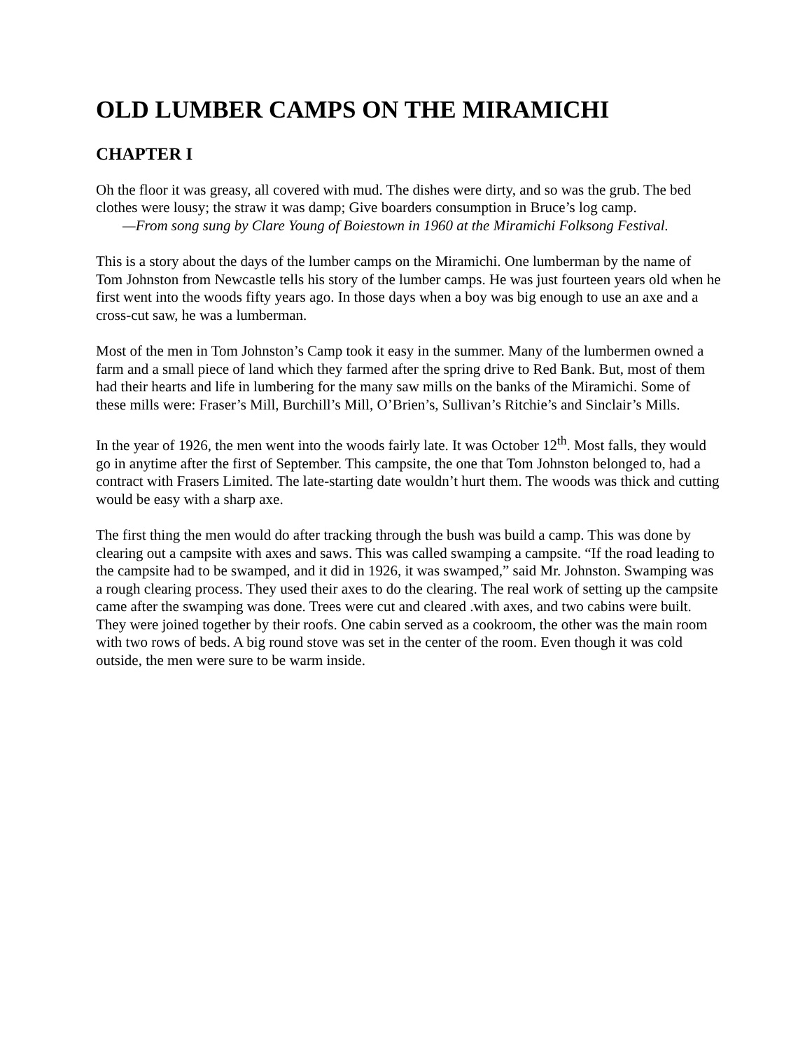OLD LUMBER CAMPS ON THE MIRAMICHI
CHAPTER I
Oh the floor it was greasy, all covered with mud. The dishes were dirty, and so was the grub. The bed clothes were lousy; the straw it was damp; Give boarders consumption in Bruce’s log camp.
—From song sung by Clare Young of Boiestown in 1960 at the Miramichi Folksong Festival.
This is a story about the days of the lumber camps on the Miramichi. One lumberman by the name of Tom Johnston from Newcastle tells his story of the lumber camps. He was just fourteen years old when he first went into the woods fifty years ago. In those days when a boy was big enough to use an axe and a cross-cut saw, he was a lumberman.
Most of the men in Tom Johnston’s Camp took it easy in the summer. Many of the lumbermen owned a farm and a small piece of land which they farmed after the spring drive to Red Bank. But, most of them had their hearts and life in lumbering for the many saw mills on the banks of the Miramichi. Some of these mills were: Fraser’s Mill, Burchill’s Mill, O’Brien’s, Sullivan’s Ritchie’s and Sinclair’s Mills.
In the year of 1926, the men went into the woods fairly late. It was October 12<sup>th</sup>. Most falls, they would go in anytime after the first of September. This campsite, the one that Tom Johnston belonged to, had a contract with Frasers Limited. The late-starting date wouldn’t hurt them. The woods was thick and cutting would be easy with a sharp axe.
The first thing the men would do after tracking through the bush was build a camp. This was done by clearing out a campsite with axes and saws. This was called swamping a campsite. “If the road leading to the campsite had to be swamped, and it did in 1926, it was swamped,” said Mr. Johnston. Swamping was a rough clearing process. They used their axes to do the clearing. The real work of setting up the campsite came after the swamping was done. Trees were cut and cleared .with axes, and two cabins were built. They were joined together by their roofs. One cabin served as a cookroom, the other was the main room with two rows of beds. A big round stove was set in the center of the room. Even though it was cold outside, the men were sure to be warm inside.